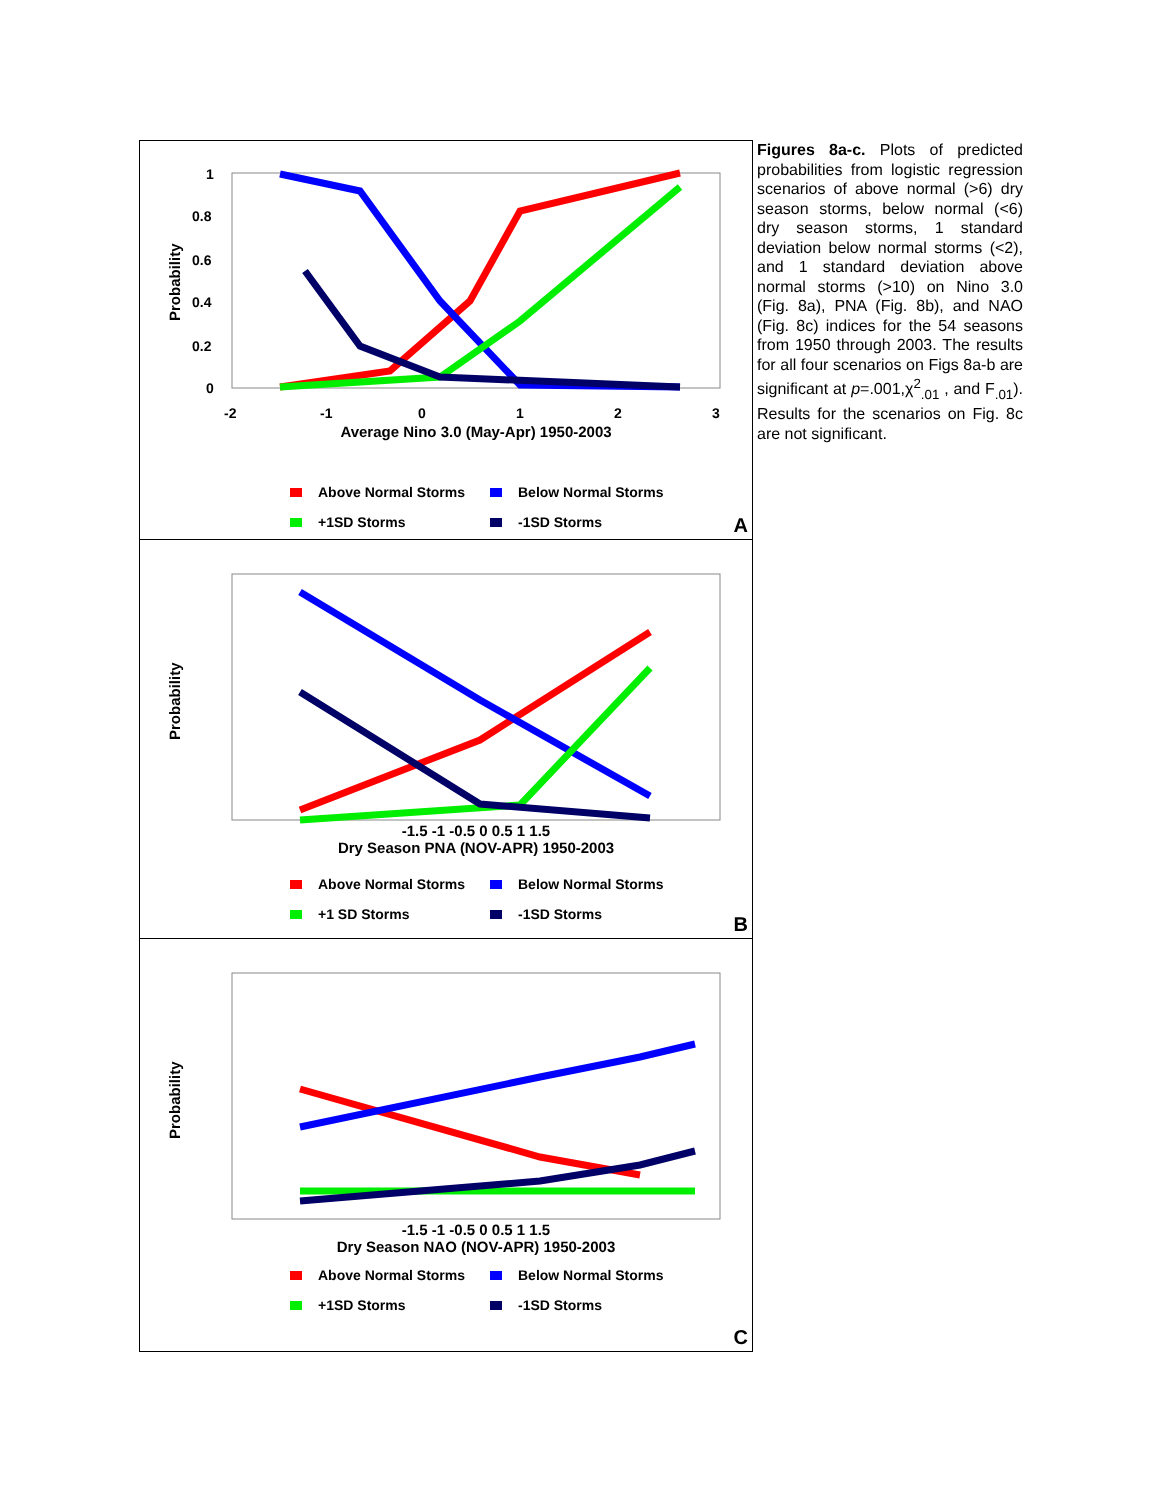Probability
1
0.8
0.6
0.4
0.2
0
-2
-1
0
1
2
3
Average Nino 3.0 (May-Apr) 1950-2003
Above Normal Storms Below Normal Storms +1SD Storms -1SD Storms
A
Probability
-1.5 -1 -0.5 0 0.5 1 1.5
Dry Season PNA (NOV-APR) 1950-2003
Above Normal Storms Below Normal Storms +1 SD Storms -1SD Storms
B
Probability
-1.5 -1 -0.5 0 0.5 1 1.5
Dry Season NAO (NOV-APR) 1950-2003
Above Normal Storms Below Normal Storms +1SD Storms -1SD Storms
C
Figures 8a-c. Plots of predicted probabilities from logistic regression scenarios of above normal (>6) dry season storms, below normal (<6) dry season storms, 1 standard deviation below normal storms (<2), and 1 standard deviation above normal storms (>10) on Nino 3.0 (Fig. 8a), PNA (Fig. 8b), and NAO (Fig. 8c) indices for the 54 seasons from 1950 through 2003. The results for all four scenarios on Figs 8a-b are significant at p=.001,χ<sup>2</sup><sub>.01</sub> , and F<sub>.01</sub>). Results for the scenarios on Fig. 8c are not significant.